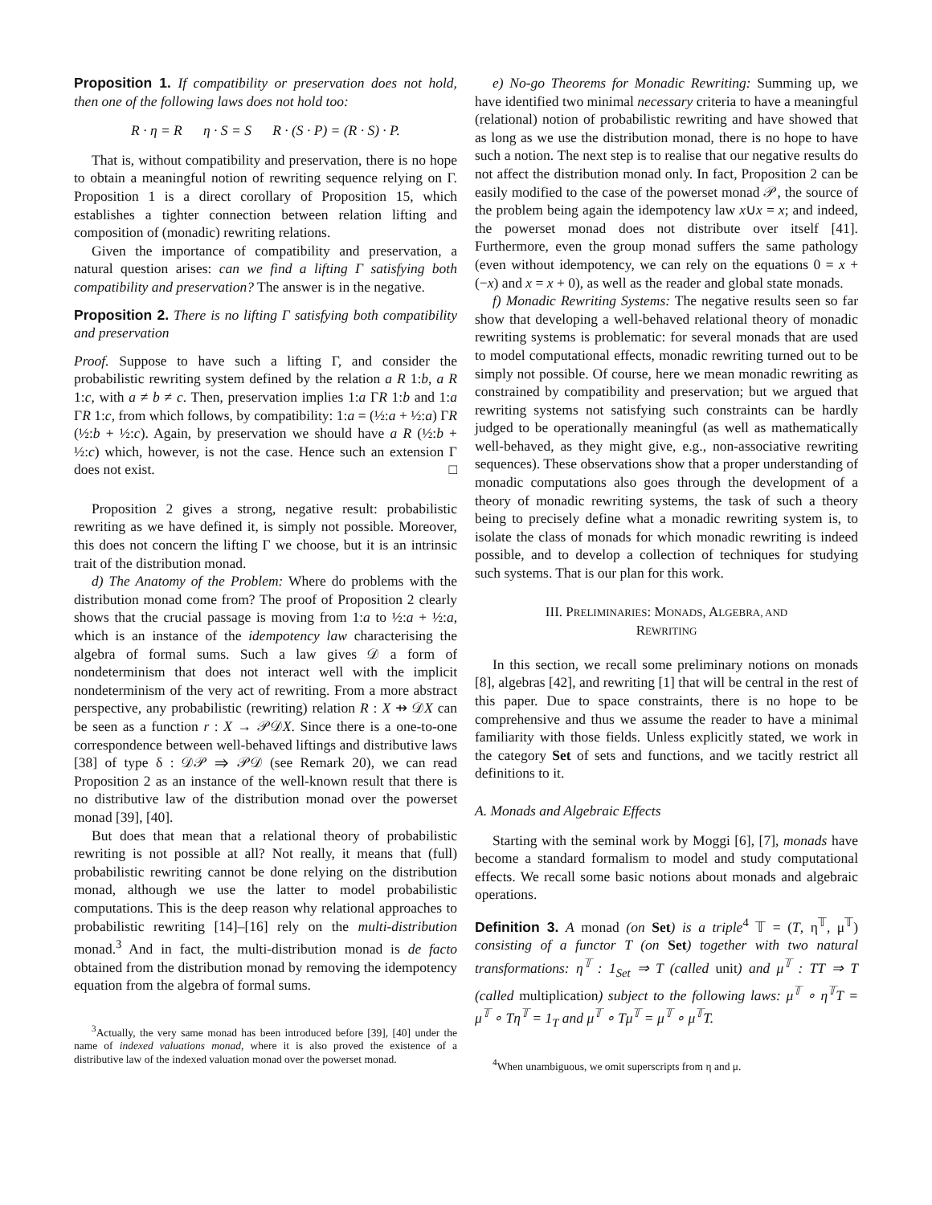Proposition 1. If compatibility or preservation does not hold, then one of the following laws does not hold too:
R · η = R η · S = S R · (S · P) = (R · S) · P.
That is, without compatibility and preservation, there is no hope to obtain a meaningful notion of rewriting sequence relying on Γ. Proposition 1 is a direct corollary of Proposition 15, which establishes a tighter connection between relation lifting and composition of (monadic) rewriting relations.
Given the importance of compatibility and preservation, a natural question arises: can we find a lifting Γ satisfying both compatibility and preservation? The answer is in the negative.
Proposition 2. There is no lifting Γ satisfying both compatibility and preservation
Proof. Suppose to have such a lifting Γ, and consider the probabilistic rewriting system defined by the relation a R 1:b, a R 1:c, with a ≠ b ≠ c. Then, preservation implies 1:a ΓR 1:b and 1:a ΓR 1:c, from which follows, by compatibility: 1:a = (½:a + ½:a) ΓR (½:b + ½:c). Again, by preservation we should have a R (½:b + ½:c) which, however, is not the case. Hence such an extension Γ does not exist. □
Proposition 2 gives a strong, negative result: probabilistic rewriting as we have defined it, is simply not possible. Moreover, this does not concern the lifting Γ we choose, but it is an intrinsic trait of the distribution monad.
d) The Anatomy of the Problem: Where do problems with the distribution monad come from? The proof of Proposition 2 clearly shows that the crucial passage is moving from 1:a to ½:a + ½:a, which is an instance of the idempotency law characterising the algebra of formal sums. Such a law gives 𝒟 a form of nondeterminism that does not interact well with the implicit nondeterminism of the very act of rewriting. From a more abstract perspective, any probabilistic (rewriting) relation R : X ⇸ 𝒟X can be seen as a function r : X → 𝒫𝒟X. Since there is a one-to-one correspondence between well-behaved liftings and distributive laws [38] of type δ : 𝒟𝒫 ⇒ 𝒫𝒟 (see Remark 20), we can read Proposition 2 as an instance of the well-known result that there is no distributive law of the distribution monad over the powerset monad [39], [40].
But does that mean that a relational theory of probabilistic rewriting is not possible at all? Not really, it means that (full) probabilistic rewriting cannot be done relying on the distribution monad, although we use the latter to model probabilistic computations. This is the deep reason why relational approaches to probabilistic rewriting [14]–[16] rely on the multi-distribution monad.<sup>3</sup> And in fact, the multi-distribution monad is de facto obtained from the distribution monad by removing the idempotency equation from the algebra of formal sums.
<sup>3</sup> Actually, the very same monad has been introduced before [39], [40] under the name of indexed valuations monad, where it is also proved the existence of a distributive law of the indexed valuation monad over the powerset monad.
e) No-go Theorems for Monadic Rewriting: Summing up, we have identified two minimal necessary criteria to have a meaningful (relational) notion of probabilistic rewriting and have showed that as long as we use the distribution monad, there is no hope to have such a notion. The next step is to realise that our negative results do not affect the distribution monad only. In fact, Proposition 2 can be easily modified to the case of the powerset monad 𝒫, the source of the problem being again the idempotency law x∪x = x; and indeed, the powerset monad does not distribute over itself [41]. Furthermore, even the group monad suffers the same pathology (even without idempotency, we can rely on the equations 0 = x + (−x) and x = x + 0), as well as the reader and global state monads.
f) Monadic Rewriting Systems: The negative results seen so far show that developing a well-behaved relational theory of monadic rewriting systems is problematic: for several monads that are used to model computational effects, monadic rewriting turned out to be simply not possible. Of course, here we mean monadic rewriting as constrained by compatibility and preservation; but we argued that rewriting systems not satisfying such constraints can be hardly judged to be operationally meaningful (as well as mathematically well-behaved, as they might give, e.g., non-associative rewriting sequences). These observations show that a proper understanding of monadic computations also goes through the development of a theory of monadic rewriting systems, the task of such a theory being to precisely define what a monadic rewriting system is, to isolate the class of monads for which monadic rewriting is indeed possible, and to develop a collection of techniques for studying such systems. That is our plan for this work.
III. PRELIMINARIES: MONADS, ALGEBRA, AND
REWRITING
In this section, we recall some preliminary notions on monads [8], algebras [42], and rewriting [1] that will be central in the rest of this paper. Due to space constraints, there is no hope to be comprehensive and thus we assume the reader to have a minimal familiarity with those fields. Unless explicitly stated, we work in the category Set of sets and functions, and we tacitly restrict all definitions to it.
A. Monads and Algebraic Effects
Starting with the seminal work by Moggi [6], [7], monads have become a standard formalism to model and study computational effects. We recall some basic notions about monads and algebraic operations.
Definition 3. A monad (on Set) is a triple<sup>4</sup> 𝕋 = (T, η<sup>𝕋</sup>, μ<sup>𝕋</sup>) consisting of a functor T (on Set) together with two natural transformations: η<sup>𝕋</sup> : 1<sub>Set</sub> ⇒ T (called unit) and μ<sup>𝕋</sup> : TT ⇒ T (called multiplication) subject to the following laws: μ<sup>𝕋</sup> ∘ η<sup>𝕋</sup>T = μ<sup>𝕋</sup> ∘ Tη<sup>𝕋</sup> = 1<sub>T</sub> and μ<sup>𝕋</sup> ∘ Tμ<sup>𝕋</sup> = μ<sup>𝕋</sup> ∘ μ<sup>𝕋</sup>T.
<sup>4</sup> When unambiguous, we omit superscripts from η and μ.